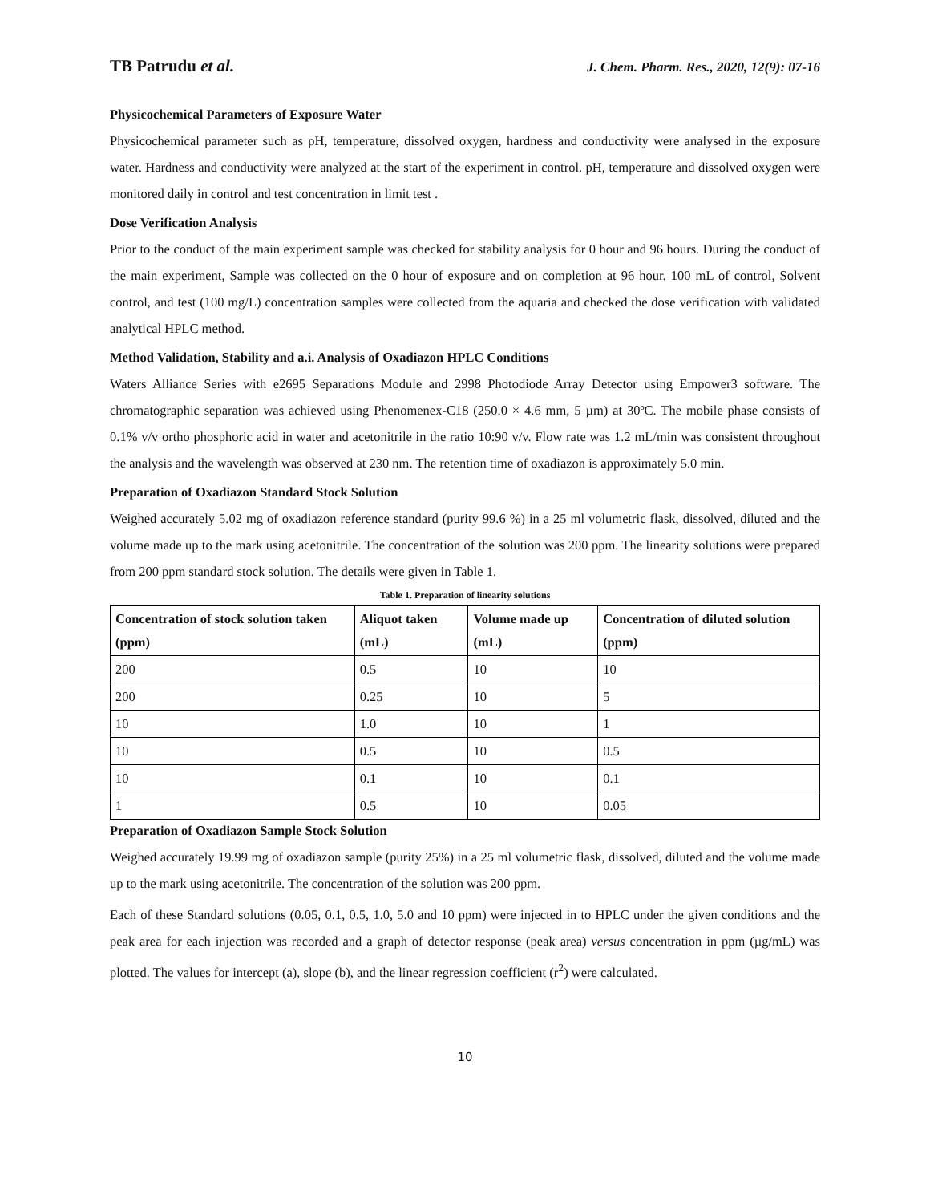TB Patrudu et al. J. Chem. Pharm. Res., 2020, 12(9): 07-16
Physicochemical Parameters of Exposure Water
Physicochemical parameter such as pH, temperature, dissolved oxygen, hardness and conductivity were analysed in the exposure water. Hardness and conductivity were analyzed at the start of the experiment in control. pH, temperature and dissolved oxygen were monitored daily in control and test concentration in limit test .
Dose Verification Analysis
Prior to the conduct of the main experiment sample was checked for stability analysis for 0 hour and 96 hours. During the conduct of the main experiment, Sample was collected on the 0 hour of exposure and on completion at 96 hour. 100 mL of control, Solvent control, and test (100 mg/L) concentration samples were collected from the aquaria and checked the dose verification with validated analytical HPLC method.
Method Validation, Stability and a.i. Analysis of Oxadiazon HPLC Conditions
Waters Alliance Series with e2695 Separations Module and 2998 Photodiode Array Detector using Empower3 software. The chromatographic separation was achieved using Phenomenex-C18 (250.0 × 4.6 mm, 5 µm) at 30ºC. The mobile phase consists of 0.1% v/v ortho phosphoric acid in water and acetonitrile in the ratio 10:90 v/v. Flow rate was 1.2 mL/min was consistent throughout the analysis and the wavelength was observed at 230 nm. The retention time of oxadiazon is approximately 5.0 min.
Preparation of Oxadiazon Standard Stock Solution
Weighed accurately 5.02 mg of oxadiazon reference standard (purity 99.6 %) in a 25 ml volumetric flask, dissolved, diluted and the volume made up to the mark using acetonitrile. The concentration of the solution was 200 ppm. The linearity solutions were prepared from 200 ppm standard stock solution. The details were given in Table 1.
Table 1. Preparation of linearity solutions
| Concentration of stock solution taken (ppm) | Aliquot taken (mL) | Volume made up (mL) | Concentration of diluted solution (ppm) |
| --- | --- | --- | --- |
| 200 | 0.5 | 10 | 10 |
| 200 | 0.25 | 10 | 5 |
| 10 | 1.0 | 10 | 1 |
| 10 | 0.5 | 10 | 0.5 |
| 10 | 0.1 | 10 | 0.1 |
| 1 | 0.5 | 10 | 0.05 |
Preparation of Oxadiazon Sample Stock Solution
Weighed accurately 19.99 mg of oxadiazon sample (purity 25%) in a 25 ml volumetric flask, dissolved, diluted and the volume made up to the mark using acetonitrile. The concentration of the solution was 200 ppm.
Each of these Standard solutions (0.05, 0.1, 0.5, 1.0, 5.0 and 10 ppm) were injected in to HPLC under the given conditions and the peak area for each injection was recorded and a graph of detector response (peak area) versus concentration in ppm (µg/mL) was plotted. The values for intercept (a), slope (b), and the linear regression coefficient (r<sup>2</sup>) were calculated.
10